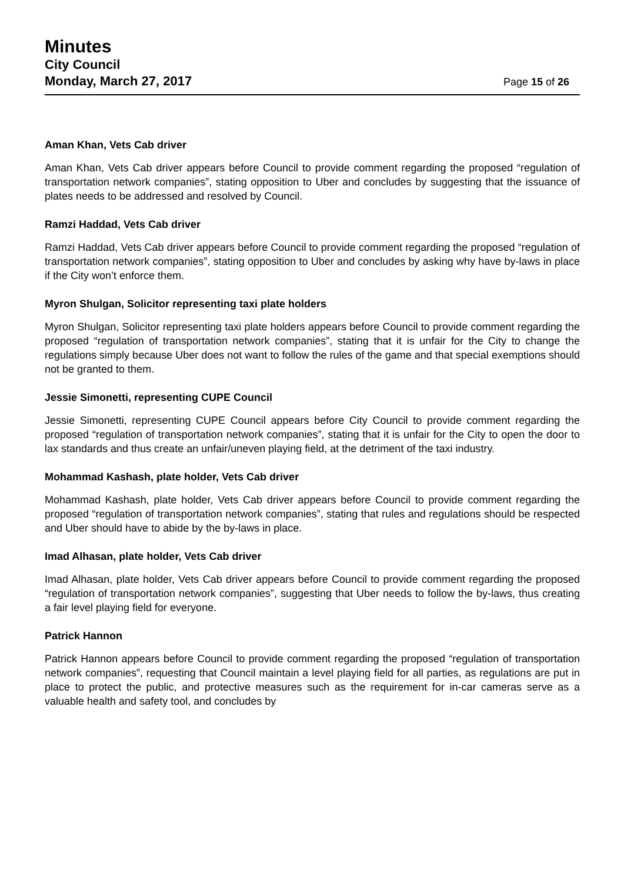Minutes
City Council
Monday, March 27, 2017
Page 15 of 26
Aman Khan, Vets Cab driver
Aman Khan, Vets Cab driver appears before Council to provide comment regarding the proposed “regulation of transportation network companies”, stating opposition to Uber and concludes by suggesting that the issuance of plates needs to be addressed and resolved by Council.
Ramzi Haddad, Vets Cab driver
Ramzi Haddad, Vets Cab driver appears before Council to provide comment regarding the proposed “regulation of transportation network companies”, stating opposition to Uber and concludes by asking why have by-laws in place if the City won’t enforce them.
Myron Shulgan, Solicitor representing taxi plate holders
Myron Shulgan, Solicitor representing taxi plate holders appears before Council to provide comment regarding the proposed “regulation of transportation network companies”, stating that it is unfair for the City to change the regulations simply because Uber does not want to follow the rules of the game and that special exemptions should not be granted to them.
Jessie Simonetti, representing CUPE Council
Jessie Simonetti, representing CUPE Council appears before City Council to provide comment regarding the proposed “regulation of transportation network companies”, stating that it is unfair for the City to open the door to lax standards and thus create an unfair/uneven playing field, at the detriment of the taxi industry.
Mohammad Kashash, plate holder, Vets Cab driver
Mohammad Kashash, plate holder, Vets Cab driver appears before Council to provide comment regarding the proposed “regulation of transportation network companies”, stating that rules and regulations should be respected and Uber should have to abide by the by-laws in place.
Imad Alhasan, plate holder, Vets Cab driver
Imad Alhasan, plate holder, Vets Cab driver appears before Council to provide comment regarding the proposed “regulation of transportation network companies”, suggesting that Uber needs to follow the by-laws, thus creating a fair level playing field for everyone.
Patrick Hannon
Patrick Hannon appears before Council to provide comment regarding the proposed “regulation of transportation network companies”, requesting that Council maintain a level playing field for all parties, as regulations are put in place to protect the public, and protective measures such as the requirement for in-car cameras serve as a valuable health and safety tool, and concludes by